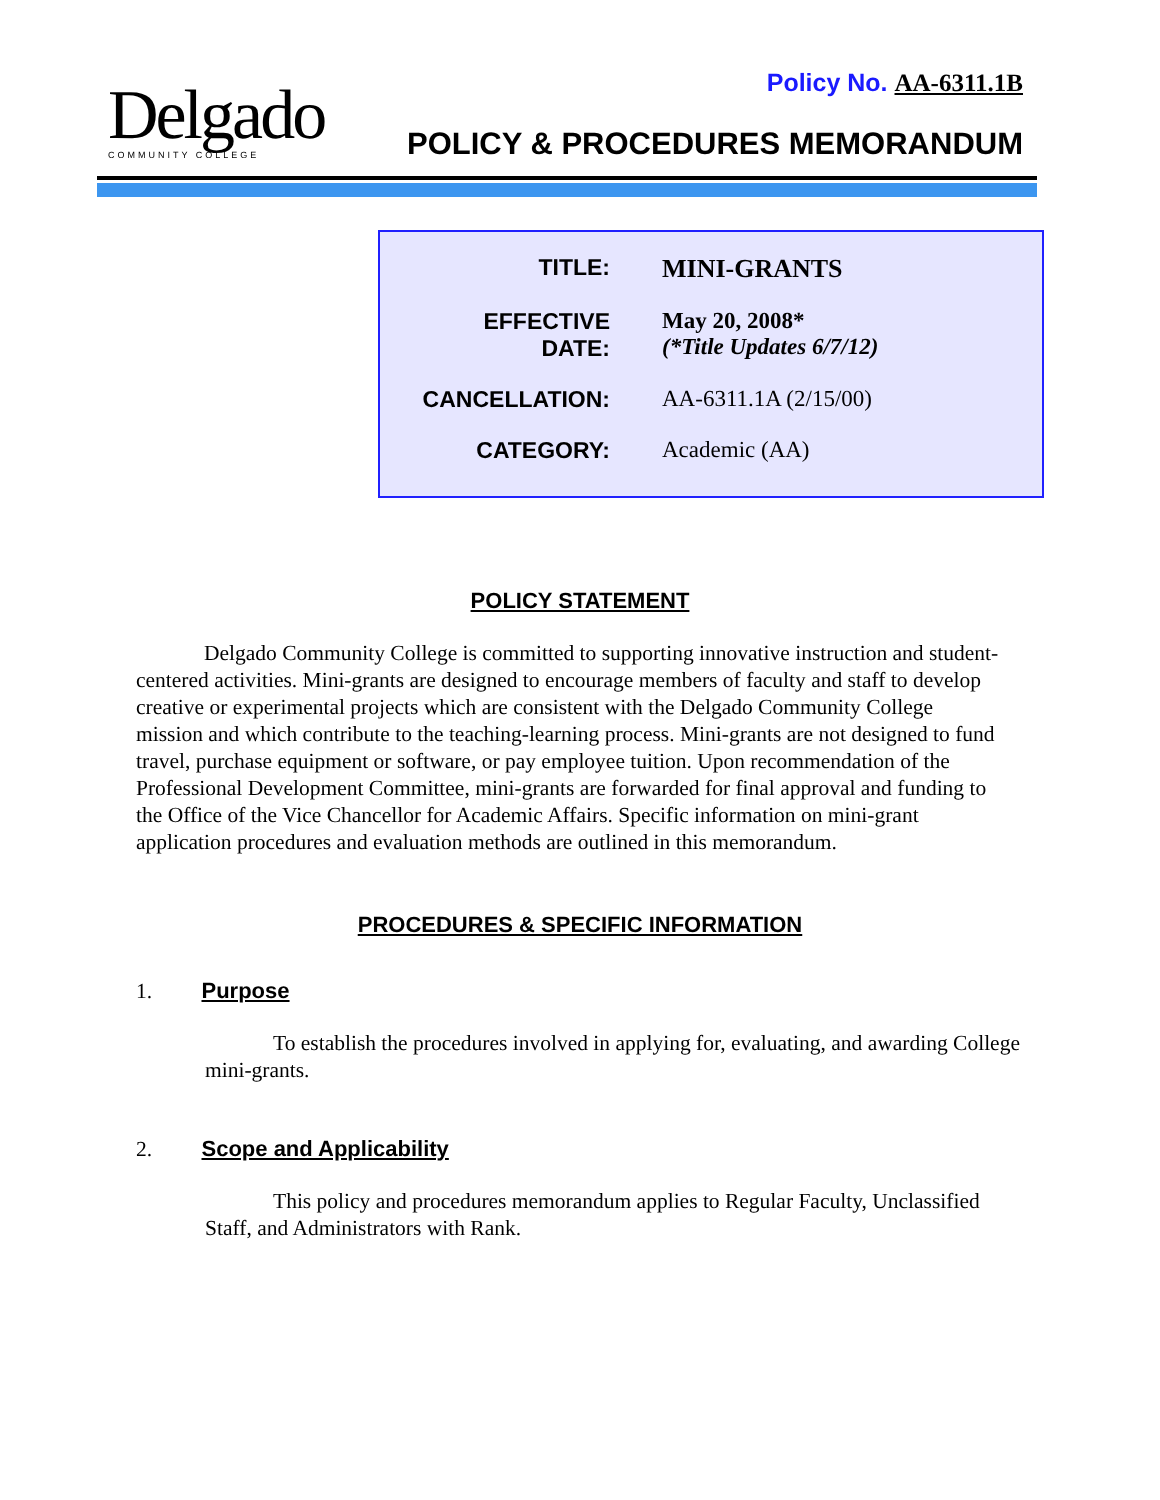Delgado
COMMUNITY COLLEGE
Policy No. AA-6311.1B
POLICY & PROCEDURES MEMORANDUM
| TITLE: | MINI-GRANTS |
| EFFECTIVE DATE: | May 20, 2008* (*Title Updates 6/7/12) |
| CANCELLATION: | AA-6311.1A (2/15/00) |
| CATEGORY: | Academic (AA) |
POLICY STATEMENT
Delgado Community College is committed to supporting innovative instruction and student-centered activities. Mini-grants are designed to encourage members of faculty and staff to develop creative or experimental projects which are consistent with the Delgado Community College mission and which contribute to the teaching-learning process. Mini-grants are not designed to fund travel, purchase equipment or software, or pay employee tuition. Upon recommendation of the Professional Development Committee, mini-grants are forwarded for final approval and funding to the Office of the Vice Chancellor for Academic Affairs. Specific information on mini-grant application procedures and evaluation methods are outlined in this memorandum.
PROCEDURES & SPECIFIC INFORMATION
1. Purpose
To establish the procedures involved in applying for, evaluating, and awarding College mini-grants.
2. Scope and Applicability
This policy and procedures memorandum applies to Regular Faculty, Unclassified Staff, and Administrators with Rank.